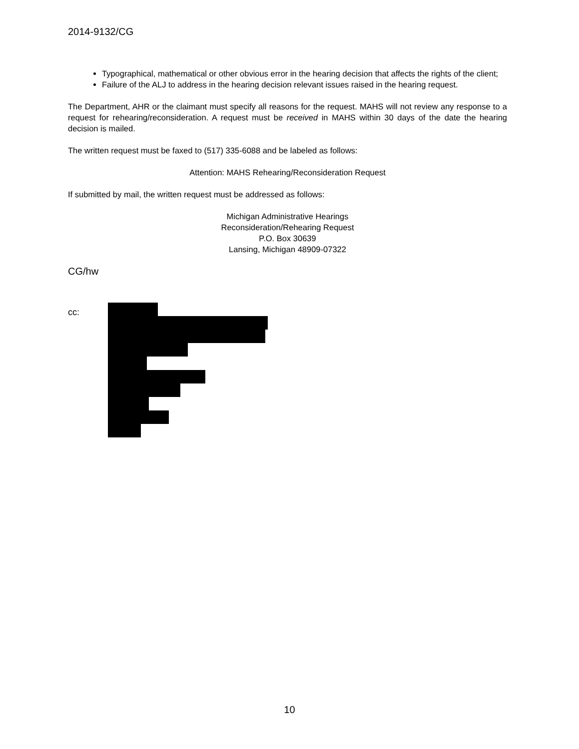2014-9132/CG
Typographical, mathematical or other obvious error in the hearing decision that affects the rights of the client;
Failure of the ALJ to address in the hearing decision relevant issues raised in the hearing request.
The Department, AHR or the claimant must specify all reasons for the request. MAHS will not review any response to a request for rehearing/reconsideration. A request must be received in MAHS within 30 days of the date the hearing decision is mailed.
The written request must be faxed to (517) 335-6088 and be labeled as follows:
Attention: MAHS Rehearing/Reconsideration Request
If submitted by mail, the written request must be addressed as follows:
Michigan Administrative Hearings
Reconsideration/Rehearing Request
P.O. Box 30639
Lansing, Michigan 48909-07322
CG/hw
cc:
10